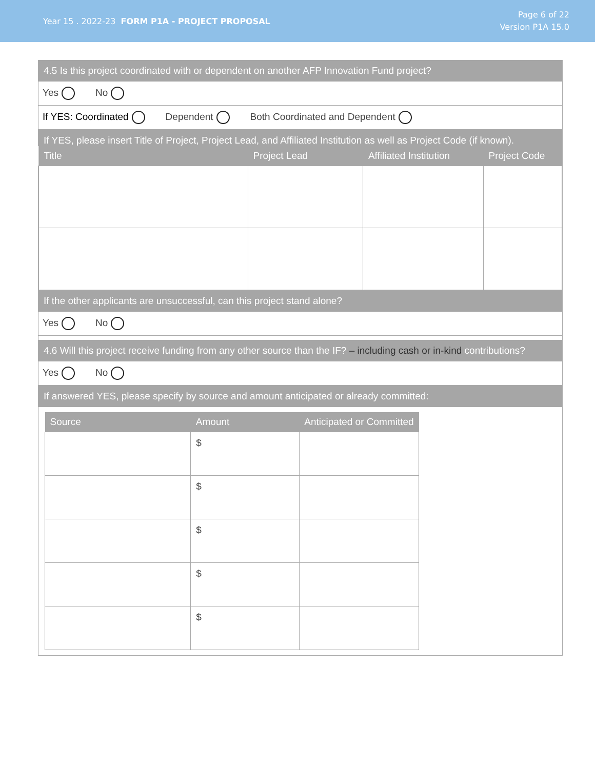Year 15 . 2022-23 FORM P1A - PROJECT PROPOSAL
Page 6 of 22
Version P1A 15.0
4.5 Is this project coordinated with or dependent on another AFP Innovation Fund project?
Yes No
If YES: Coordinated Dependent Both Coordinated and Dependent
If YES, please insert Title of Project, Project Lead, and Affiliated Institution as well as Project Code (if known).
| Title | Project Lead | Affiliated Institution | Project Code |
| --- | --- | --- | --- |
If the other applicants are unsuccessful, can this project stand alone?
Yes No
4.6 Will this project receive funding from any other source than the IF? – including cash or in-kind contributions?
Yes No
If answered YES, please specify by source and amount anticipated or already committed:
| Source | Amount | Anticipated or Committed |
| --- | --- | --- |
| | $ | |
| | $ | |
| | $ | |
| | $ | |
| | $ | |